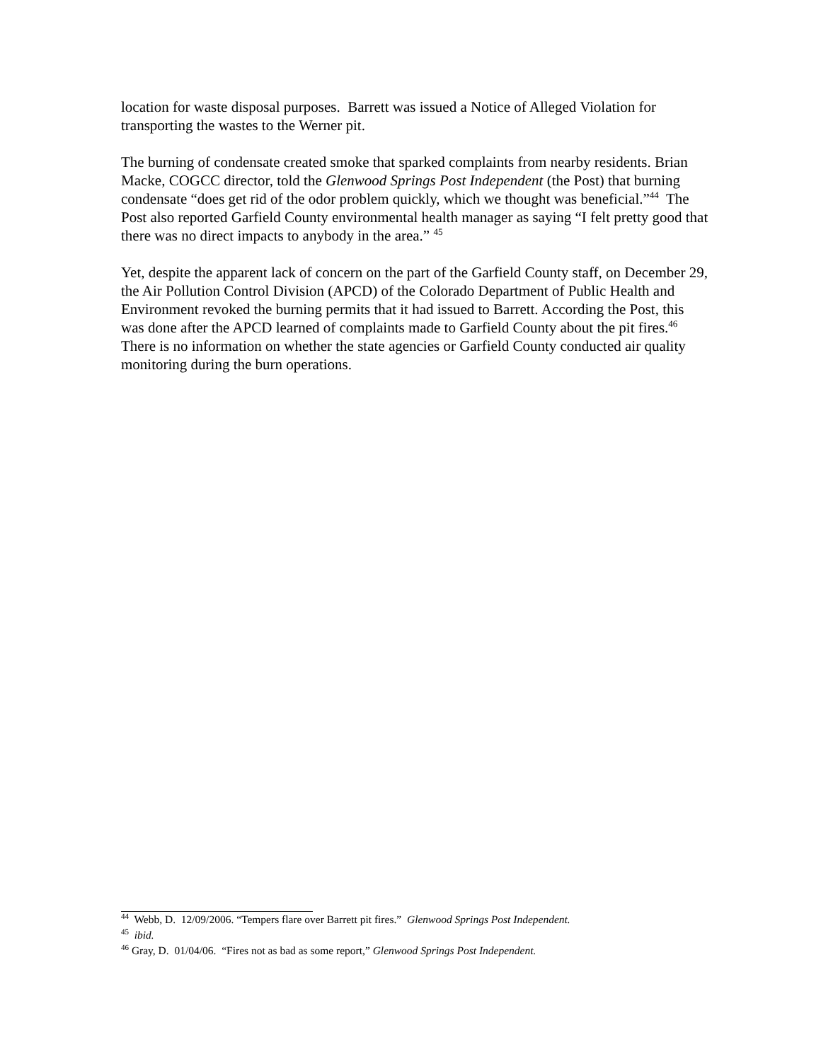location for waste disposal purposes. Barrett was issued a Notice of Alleged Violation for transporting the wastes to the Werner pit.
The burning of condensate created smoke that sparked complaints from nearby residents. Brian Macke, COGCC director, told the Glenwood Springs Post Independent (the Post) that burning condensate “does get rid of the odor problem quickly, which we thought was beneficial.”<sup>44</sup> The Post also reported Garfield County environmental health manager as saying “I felt pretty good that there was no direct impacts to anybody in the area.” <sup>45</sup>
Yet, despite the apparent lack of concern on the part of the Garfield County staff, on December 29, the Air Pollution Control Division (APCD) of the Colorado Department of Public Health and Environment revoked the burning permits that it had issued to Barrett. According the Post, this was done after the APCD learned of complaints made to Garfield County about the pit fires.<sup>46</sup> There is no information on whether the state agencies or Garfield County conducted air quality monitoring during the burn operations.
<sup>44</sup> Webb, D. 12/09/2006. “Tempers flare over Barrett pit fires.” Glenwood Springs Post Independent.
<sup>45</sup> ibid.
<sup>46</sup> Gray, D. 01/04/06. “Fires not as bad as some report,” Glenwood Springs Post Independent.